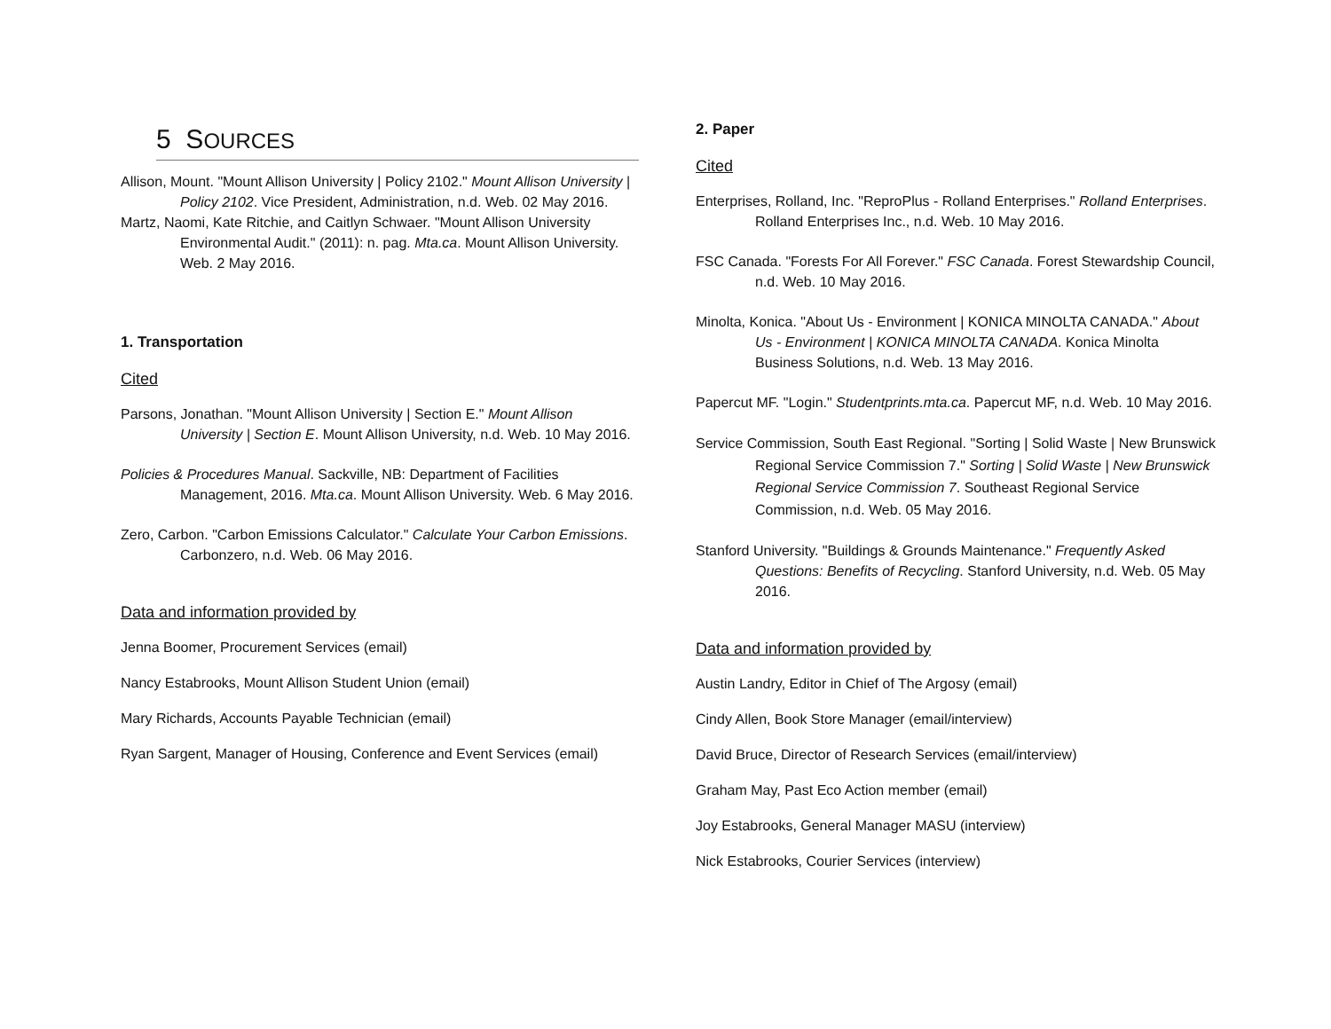5 SOURCES
Allison, Mount. "Mount Allison University | Policy 2102." Mount Allison University | Policy 2102. Vice President, Administration, n.d. Web. 02 May 2016.
Martz, Naomi, Kate Ritchie, and Caitlyn Schwaer. "Mount Allison University Environmental Audit." (2011): n. pag. Mta.ca. Mount Allison University. Web. 2 May 2016.
1. Transportation
Cited
Parsons, Jonathan. "Mount Allison University | Section E." Mount Allison University | Section E. Mount Allison University, n.d. Web. 10 May 2016.
Policies & Procedures Manual. Sackville, NB: Department of Facilities Management, 2016. Mta.ca. Mount Allison University. Web. 6 May 2016.
Zero, Carbon. "Carbon Emissions Calculator." Calculate Your Carbon Emissions. Carbonzero, n.d. Web. 06 May 2016.
Data and information provided by
Jenna Boomer, Procurement Services (email)
Nancy Estabrooks, Mount Allison Student Union (email)
Mary Richards, Accounts Payable Technician (email)
Ryan Sargent, Manager of Housing, Conference and Event Services (email)
2. Paper
Cited
Enterprises, Rolland, Inc. "ReproPlus - Rolland Enterprises." Rolland Enterprises. Rolland Enterprises Inc., n.d. Web. 10 May 2016.
FSC Canada. "Forests For All Forever." FSC Canada. Forest Stewardship Council, n.d. Web. 10 May 2016.
Minolta, Konica. "About Us - Environment | KONICA MINOLTA CANADA." About Us - Environment | KONICA MINOLTA CANADA. Konica Minolta Business Solutions, n.d. Web. 13 May 2016.
Papercut MF. "Login." Studentprints.mta.ca. Papercut MF, n.d. Web. 10 May 2016.
Service Commission, South East Regional. "Sorting | Solid Waste | New Brunswick Regional Service Commission 7." Sorting | Solid Waste | New Brunswick Regional Service Commission 7. Southeast Regional Service Commission, n.d. Web. 05 May 2016.
Stanford University. "Buildings & Grounds Maintenance." Frequently Asked Questions: Benefits of Recycling. Stanford University, n.d. Web. 05 May 2016.
Data and information provided by
Austin Landry, Editor in Chief of The Argosy (email)
Cindy Allen, Book Store Manager (email/interview)
David Bruce, Director of Research Services (email/interview)
Graham May, Past Eco Action member (email)
Joy Estabrooks, General Manager MASU (interview)
Nick Estabrooks, Courier Services (interview)